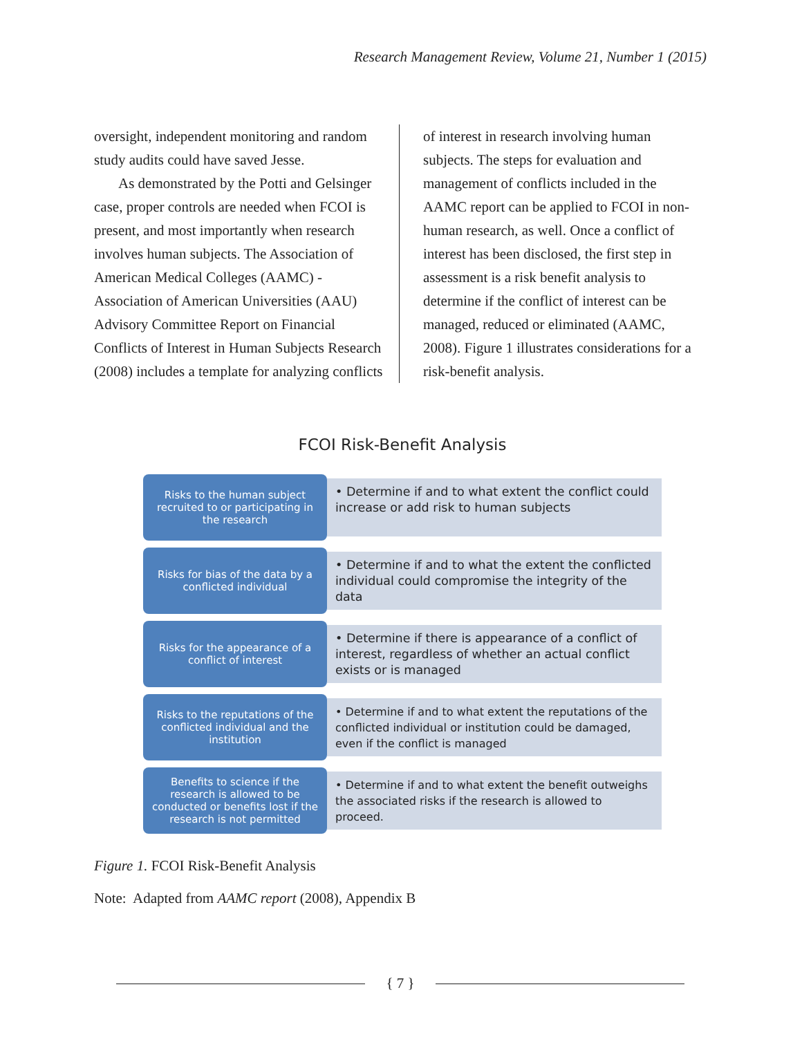Research Management Review, Volume 21, Number 1 (2015)
oversight, independent monitoring and random study audits could have saved Jesse.
As demonstrated by the Potti and Gelsinger case, proper controls are needed when FCOI is present, and most importantly when research involves human subjects. The Association of American Medical Colleges (AAMC) - Association of American Universities (AAU) Advisory Committee Report on Financial Conflicts of Interest in Human Subjects Research (2008) includes a template for analyzing conflicts
of interest in research involving human subjects. The steps for evaluation and management of conflicts included in the AAMC report can be applied to FCOI in non-human research, as well. Once a conflict of interest has been disclosed, the first step in assessment is a risk benefit analysis to determine if the conflict of interest can be managed, reduced or eliminated (AAMC, 2008). Figure 1 illustrates considerations for a risk-benefit analysis.
FCOI Risk-Benefit Analysis
Risks to the human subject recruited to or participating in the research
• Determine if and to what extent the conflict could increase or add risk to human subjects
Risks for bias of the data by a conflicted individual
• Determine if and to what the extent the conflicted individual could compromise the integrity of the data
Risks for the appearance of a conflict of interest
• Determine if there is appearance of a conflict of interest, regardless of whether an actual conflict exists or is managed
Risks to the reputations of the conflicted individual and the institution
• Determine if and to what extent the reputations of the conflicted individual or institution could be damaged, even if the conflict is managed
Benefits to science if the research is allowed to be conducted or benefits lost if the research is not permitted
• Determine if and to what extent the benefit outweighs the associated risks if the research is allowed to proceed.
Figure 1. FCOI Risk-Benefit Analysis
Note: Adapted from AAMC report (2008), Appendix B
{ 7 }